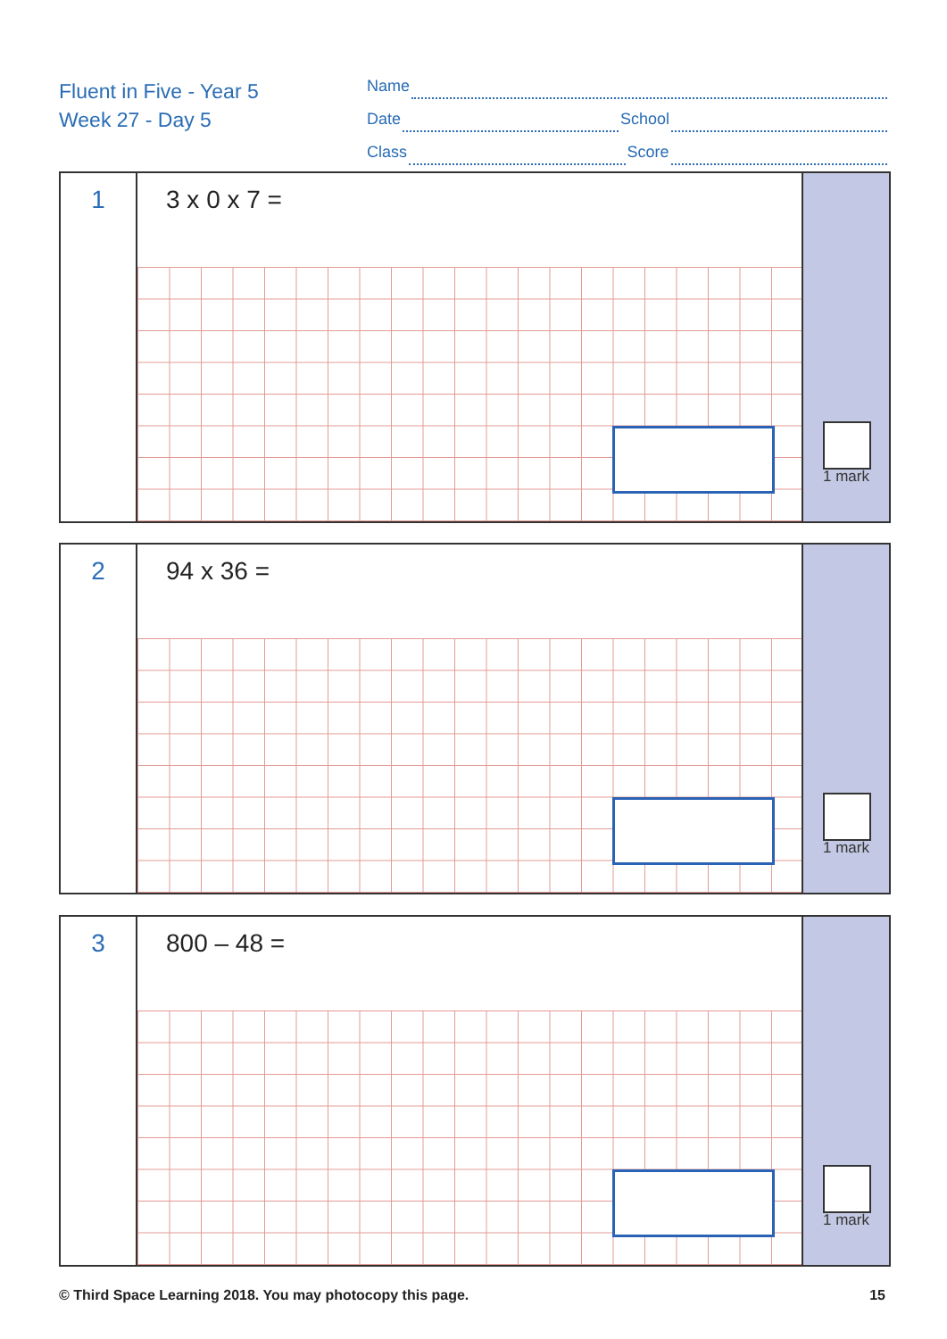Fluent in Five - Year 5
Week 27 - Day 5
Name
Date School
Class Score
1
3 x 0 x 7 =
1 mark
2
94 x 36 =
1 mark
3
800 – 48 =
1 mark
© Third Space Learning 2018. You may photocopy this page. 15